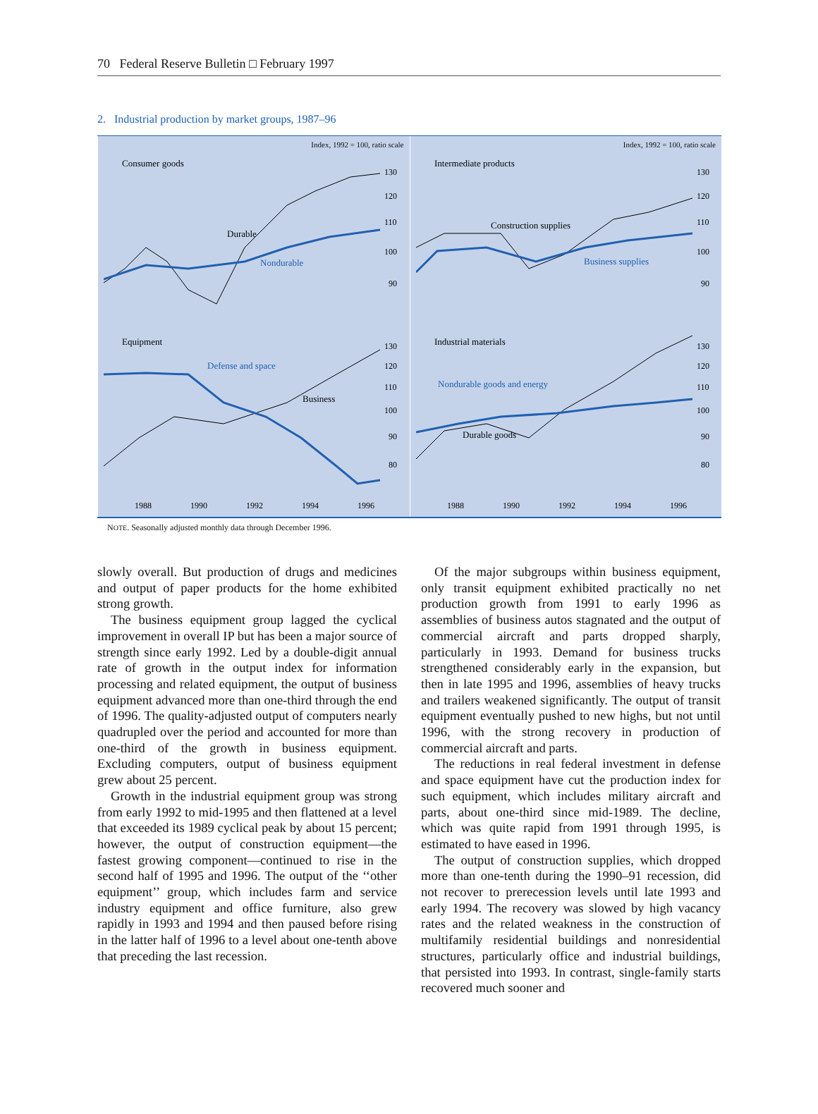70 Federal Reserve Bulletin □ February 1997
2. Industrial production by market groups, 1987–96
Index, 1992 = 100, ratio scale
Consumer goods
Durable
Nondurable
130
120
110
100
90
Equipment
Defense and space
Business
130
120
110
100
90
80
1988
1990
1992
1994
1996
Index, 1992 = 100, ratio scale
Intermediate products
Construction supplies
Business supplies
130
120
110
100
90
Industrial materials
Nondurable goods and energy
Durable goods
130
120
110
100
90
80
1988
1990
1992
1994
1996
NOTE. Seasonally adjusted monthly data through December 1996.
slowly overall. But production of drugs and medicines and output of paper products for the home exhibited strong growth.
The business equipment group lagged the cyclical improvement in overall IP but has been a major source of strength since early 1992. Led by a double-digit annual rate of growth in the output index for information processing and related equipment, the output of business equipment advanced more than one-third through the end of 1996. The quality-adjusted output of computers nearly quadrupled over the period and accounted for more than one-third of the growth in business equipment. Excluding computers, output of business equipment grew about 25 percent.
Growth in the industrial equipment group was strong from early 1992 to mid-1995 and then flattened at a level that exceeded its 1989 cyclical peak by about 15 percent; however, the output of construction equipment—the fastest growing component—continued to rise in the second half of 1995 and 1996. The output of the ‘‘other equipment’’ group, which includes farm and service industry equipment and office furniture, also grew rapidly in 1993 and 1994 and then paused before rising in the latter half of 1996 to a level about one-tenth above that preceding the last recession.
Of the major subgroups within business equipment, only transit equipment exhibited practically no net production growth from 1991 to early 1996 as assemblies of business autos stagnated and the output of commercial aircraft and parts dropped sharply, particularly in 1993. Demand for business trucks strengthened considerably early in the expansion, but then in late 1995 and 1996, assemblies of heavy trucks and trailers weakened significantly. The output of transit equipment eventually pushed to new highs, but not until 1996, with the strong recovery in production of commercial aircraft and parts.
The reductions in real federal investment in defense and space equipment have cut the production index for such equipment, which includes military aircraft and parts, about one-third since mid-1989. The decline, which was quite rapid from 1991 through 1995, is estimated to have eased in 1996.
The output of construction supplies, which dropped more than one-tenth during the 1990–91 recession, did not recover to prerecession levels until late 1993 and early 1994. The recovery was slowed by high vacancy rates and the related weakness in the construction of multifamily residential buildings and nonresidential structures, particularly office and industrial buildings, that persisted into 1993. In contrast, single-family starts recovered much sooner and